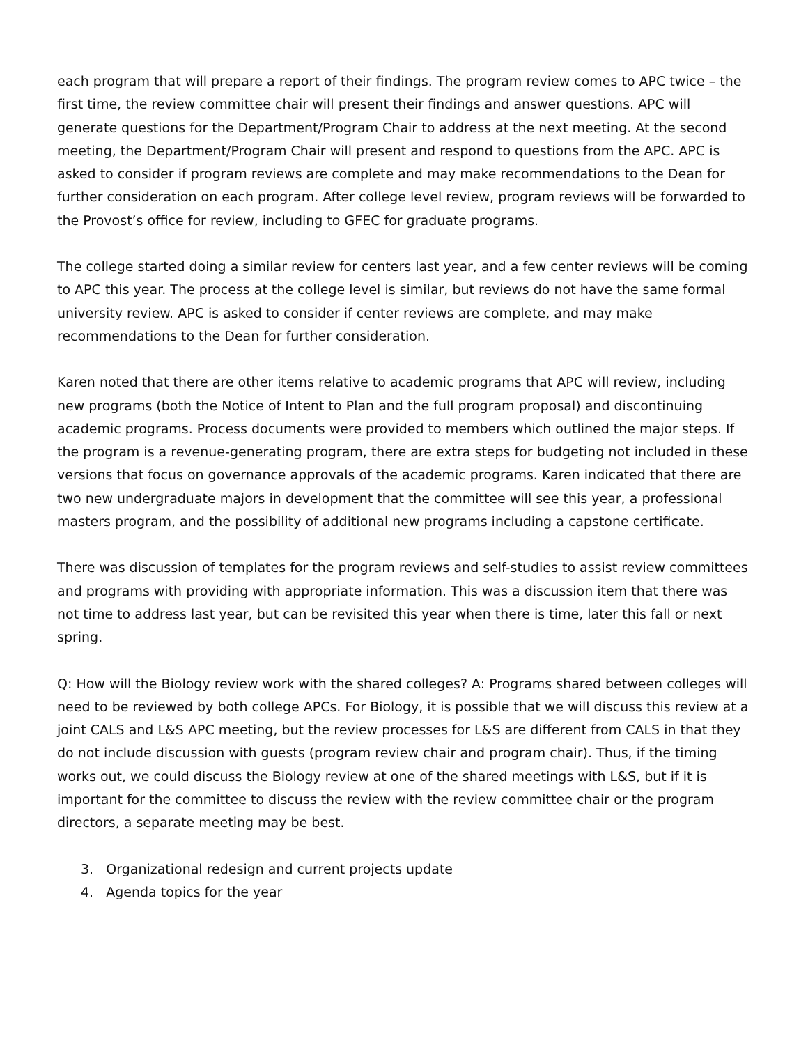each program that will prepare a report of their findings. The program review comes to APC twice – the first time, the review committee chair will present their findings and answer questions. APC will generate questions for the Department/Program Chair to address at the next meeting. At the second meeting, the Department/Program Chair will present and respond to questions from the APC. APC is asked to consider if program reviews are complete and may make recommendations to the Dean for further consideration on each program. After college level review, program reviews will be forwarded to the Provost’s office for review, including to GFEC for graduate programs.
The college started doing a similar review for centers last year, and a few center reviews will be coming to APC this year. The process at the college level is similar, but reviews do not have the same formal university review. APC is asked to consider if center reviews are complete, and may make recommendations to the Dean for further consideration.
Karen noted that there are other items relative to academic programs that APC will review, including new programs (both the Notice of Intent to Plan and the full program proposal) and discontinuing academic programs. Process documents were provided to members which outlined the major steps. If the program is a revenue-generating program, there are extra steps for budgeting not included in these versions that focus on governance approvals of the academic programs. Karen indicated that there are two new undergraduate majors in development that the committee will see this year, a professional masters program, and the possibility of additional new programs including a capstone certificate.
There was discussion of templates for the program reviews and self-studies to assist review committees and programs with providing with appropriate information. This was a discussion item that there was not time to address last year, but can be revisited this year when there is time, later this fall or next spring.
Q: How will the Biology review work with the shared colleges? A: Programs shared between colleges will need to be reviewed by both college APCs. For Biology, it is possible that we will discuss this review at a joint CALS and L&S APC meeting, but the review processes for L&S are different from CALS in that they do not include discussion with guests (program review chair and program chair). Thus, if the timing works out, we could discuss the Biology review at one of the shared meetings with L&S, but if it is important for the committee to discuss the review with the review committee chair or the program directors, a separate meeting may be best.
3. Organizational redesign and current projects update
4. Agenda topics for the year